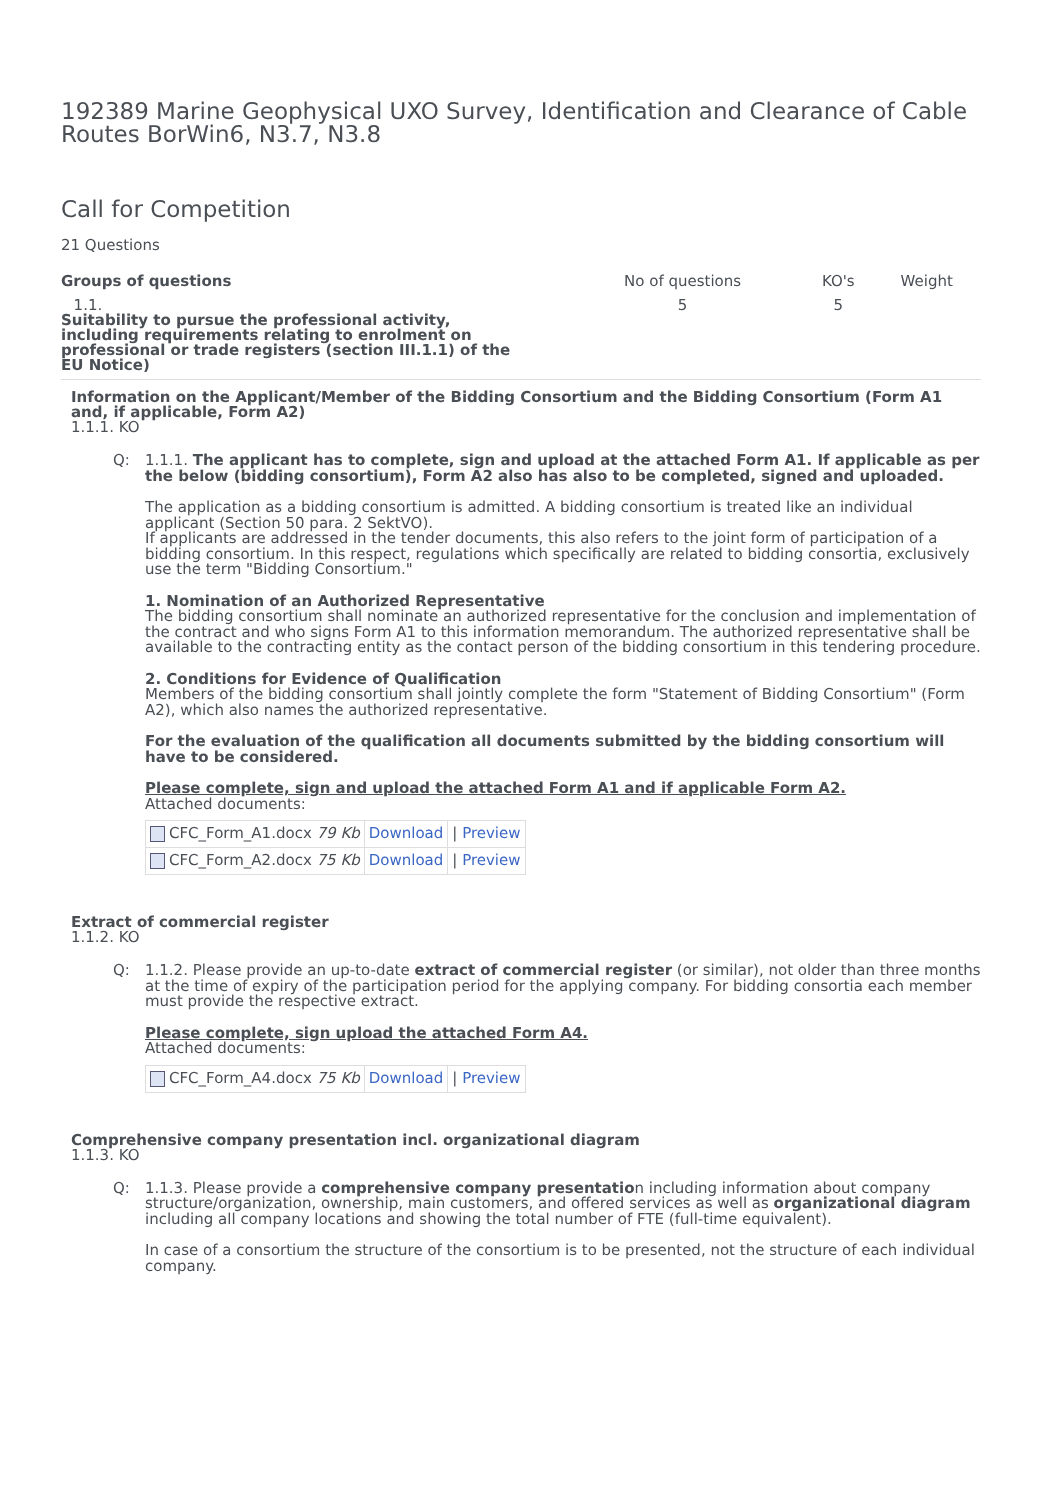192389 Marine Geophysical UXO Survey, Identification and Clearance of Cable Routes BorWin6, N3.7, N3.8
Call for Competition
21 Questions
| Groups of questions | No of questions | KO's | Weight |
| --- | --- | --- | --- |
| 1.1. Suitability to pursue the professional activity, including requirements relating to enrolment on professional or trade registers (section III.1.1) of the EU Notice) | 5 | 5 | |
Information on the Applicant/Member of the Bidding Consortium and the Bidding Consortium (Form A1 and, if applicable, Form A2)
1.1.1. KO
Q: 1.1.1. The applicant has to complete, sign and upload at the attached Form A1. If applicable as per the below (bidding consortium), Form A2 also has also to be completed, signed and uploaded.
The application as a bidding consortium is admitted. A bidding consortium is treated like an individual applicant (Section 50 para. 2 SektVO).
If applicants are addressed in the tender documents, this also refers to the joint form of participation of a bidding consortium. In this respect, regulations which specifically are related to bidding consortia, exclusively use the term "Bidding Consortium."
1. Nomination of an Authorized Representative
The bidding consortium shall nominate an authorized representative for the conclusion and implementation of the contract and who signs Form A1 to this information memorandum. The authorized representative shall be available to the contracting entity as the contact person of the bidding consortium in this tendering procedure.
2. Conditions for Evidence of Qualification
Members of the bidding consortium shall jointly complete the form "Statement of Bidding Consortium" (Form A2), which also names the authorized representative.
For the evaluation of the qualification all documents submitted by the bidding consortium will have to be considered.
Please complete, sign and upload the attached Form A1 and if applicable Form A2.
Attached documents:
| CFC_Form_A1.docx 79 Kb | Download | / Preview |
| CFC_Form_A2.docx 75 Kb | Download | / Preview |
Extract of commercial register
1.1.2. KO
Q: 1.1.2. Please provide an up-to-date extract of commercial register (or similar), not older than three months at the time of expiry of the participation period for the applying company. For bidding consortia each member must provide the respective extract.
Please complete, sign upload the attached Form A4.
Attached documents:
| CFC_Form_A4.docx 75 Kb | Download | / Preview |
Comprehensive company presentation incl. organizational diagram
1.1.3. KO
Q: 1.1.3. Please provide a comprehensive company presentation including information about company structure/organization, ownership, main customers, and offered services as well as organizational diagram including all company locations and showing the total number of FTE (full-time equivalent).
In case of a consortium the structure of the consortium is to be presented, not the structure of each individual company.